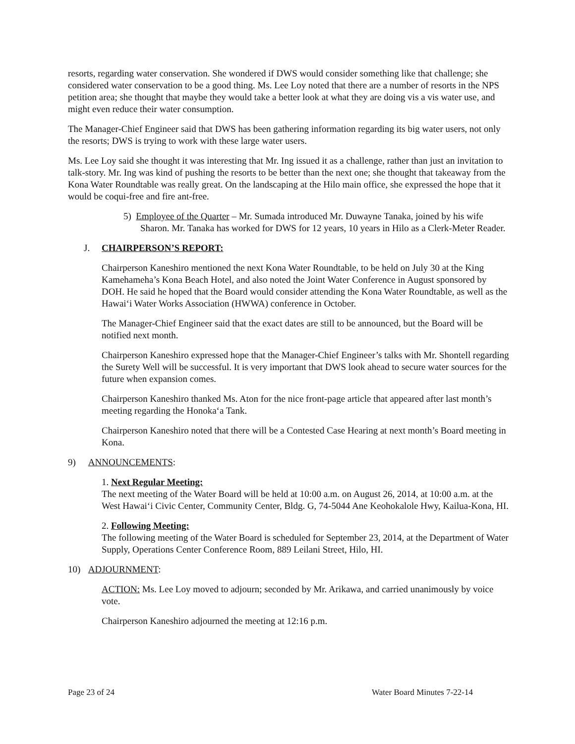resorts, regarding water conservation. She wondered if DWS would consider something like that challenge; she considered water conservation to be a good thing. Ms. Lee Loy noted that there are a number of resorts in the NPS petition area; she thought that maybe they would take a better look at what they are doing vis a vis water use, and might even reduce their water consumption.
The Manager-Chief Engineer said that DWS has been gathering information regarding its big water users, not only the resorts; DWS is trying to work with these large water users.
Ms. Lee Loy said she thought it was interesting that Mr. Ing issued it as a challenge, rather than just an invitation to talk-story. Mr. Ing was kind of pushing the resorts to be better than the next one; she thought that takeaway from the Kona Water Roundtable was really great. On the landscaping at the Hilo main office, she expressed the hope that it would be coqui-free and fire ant-free.
5) Employee of the Quarter – Mr. Sumada introduced Mr. Duwayne Tanaka, joined by his wife Sharon. Mr. Tanaka has worked for DWS for 12 years, 10 years in Hilo as a Clerk-Meter Reader.
J. CHAIRPERSON’S REPORT:
Chairperson Kaneshiro mentioned the next Kona Water Roundtable, to be held on July 30 at the King Kamehameha’s Kona Beach Hotel, and also noted the Joint Water Conference in August sponsored by DOH. He said he hoped that the Board would consider attending the Kona Water Roundtable, as well as the Hawai‘i Water Works Association (HWWA) conference in October.
The Manager-Chief Engineer said that the exact dates are still to be announced, but the Board will be notified next month.
Chairperson Kaneshiro expressed hope that the Manager-Chief Engineer’s talks with Mr. Shontell regarding the Surety Well will be successful. It is very important that DWS look ahead to secure water sources for the future when expansion comes.
Chairperson Kaneshiro thanked Ms. Aton for the nice front-page article that appeared after last month’s meeting regarding the Honoka‘a Tank.
Chairperson Kaneshiro noted that there will be a Contested Case Hearing at next month’s Board meeting in Kona.
9) ANNOUNCEMENTS:
1. Next Regular Meeting:
The next meeting of the Water Board will be held at 10:00 a.m. on August 26, 2014, at 10:00 a.m. at the West Hawai‘i Civic Center, Community Center, Bldg. G, 74-5044 Ane Keohokalole Hwy, Kailua-Kona, HI.
2. Following Meeting:
The following meeting of the Water Board is scheduled for September 23, 2014, at the Department of Water Supply, Operations Center Conference Room, 889 Leilani Street, Hilo, HI.
10) ADJOURNMENT:
ACTION: Ms. Lee Loy moved to adjourn; seconded by Mr. Arikawa, and carried unanimously by voice vote.
Chairperson Kaneshiro adjourned the meeting at 12:16 p.m.
Page 23 of 24 Water Board Minutes 7-22-14